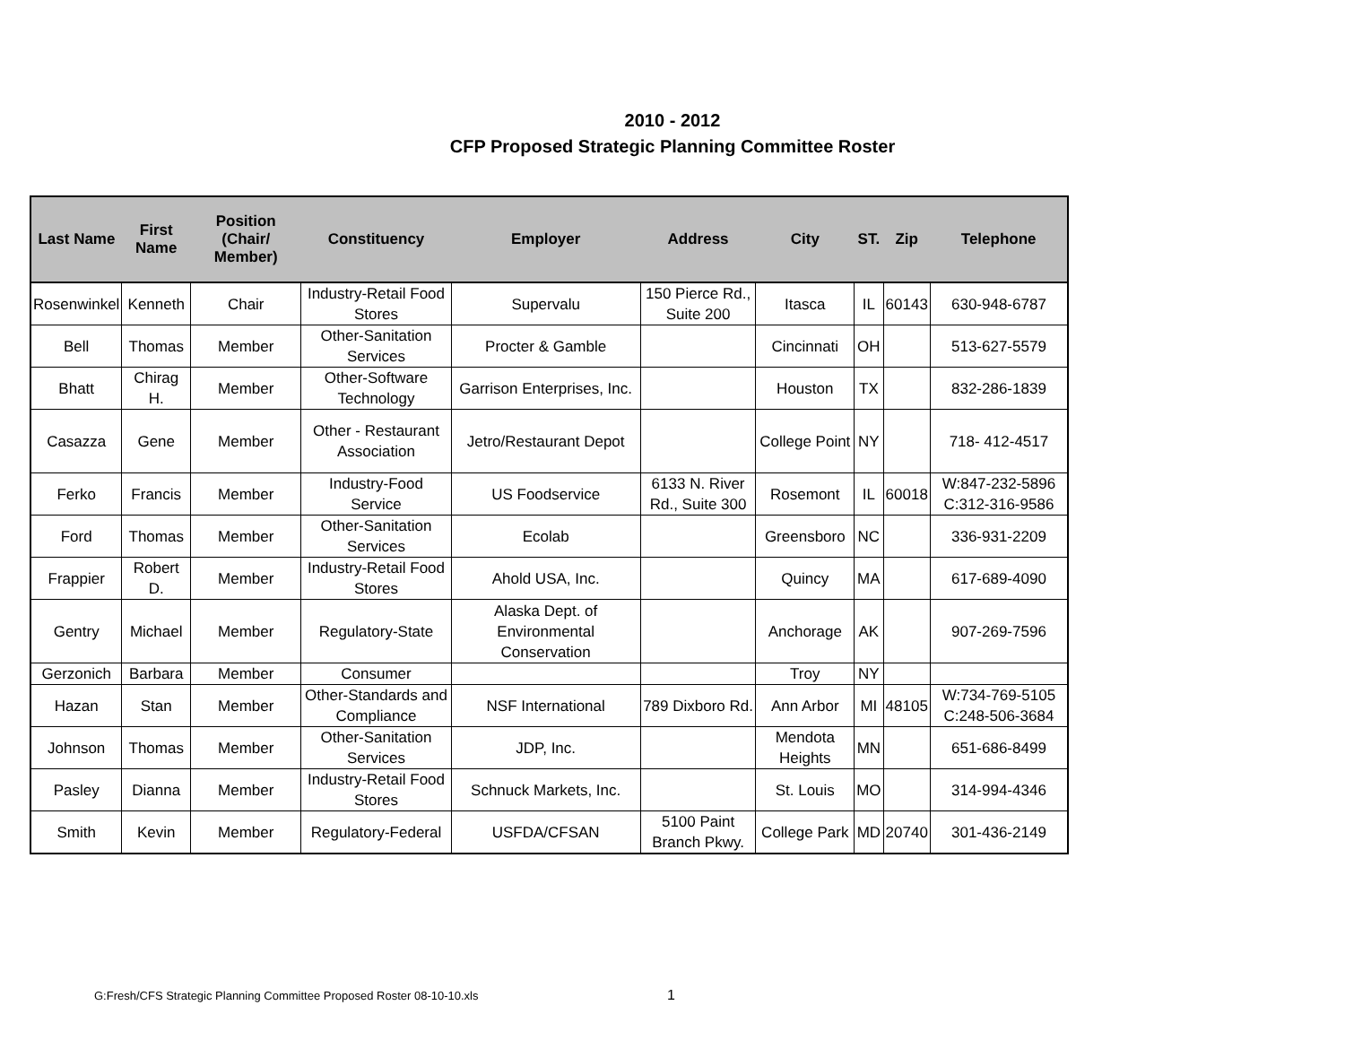2010 - 2012
CFP Proposed Strategic Planning Committee Roster
| Last Name | First Name | Position (Chair/ Member) | Constituency | Employer | Address | City | ST. | Zip | Telephone |
| --- | --- | --- | --- | --- | --- | --- | --- | --- | --- |
| Rosenwinkel | Kenneth | Chair | Industry-Retail Food Stores | Supervalu | 150 Pierce Rd., Suite 200 | Itasca | IL | 60143 | 630-948-6787 |
| Bell | Thomas | Member | Other-Sanitation Services | Procter & Gamble | | Cincinnati | OH | | 513-627-5579 |
| Bhatt | Chirag H. | Member | Other-Software Technology | Garrison Enterprises, Inc. | | Houston | TX | | 832-286-1839 |
| Casazza | Gene | Member | Other - Restaurant Association | Jetro/Restaurant Depot | | College Point | NY | | 718- 412-4517 |
| Ferko | Francis | Member | Industry-Food Service | US Foodservice | 6133 N. River Rd., Suite 300 | Rosemont | IL | 60018 | W:847-232-5896 C:312-316-9586 |
| Ford | Thomas | Member | Other-Sanitation Services | Ecolab | | Greensboro | NC | | 336-931-2209 |
| Frappier | Robert D. | Member | Industry-Retail Food Stores | Ahold USA, Inc. | | Quincy | MA | | 617-689-4090 |
| Gentry | Michael | Member | Regulatory-State | Alaska Dept. of Environmental Conservation | | Anchorage | AK | | 907-269-7596 |
| Gerzonich | Barbara | Member | Consumer | | | Troy | NY | | |
| Hazan | Stan | Member | Other-Standards and Compliance | NSF International | 789 Dixboro Rd. | Ann Arbor | MI | 48105 | W:734-769-5105 C:248-506-3684 |
| Johnson | Thomas | Member | Other-Sanitation Services | JDP, Inc. | | Mendota Heights | MN | | 651-686-8499 |
| Pasley | Dianna | Member | Industry-Retail Food Stores | Schnuck Markets, Inc. | | St. Louis | MO | | 314-994-4346 |
| Smith | Kevin | Member | Regulatory-Federal | USFDA/CFSAN | 5100 Paint Branch Pkwy. | College Park | MD | 20740 | 301-436-2149 |
G:Fresh/CFS Strategic Planning Committee Proposed Roster 08-10-10.xls
1